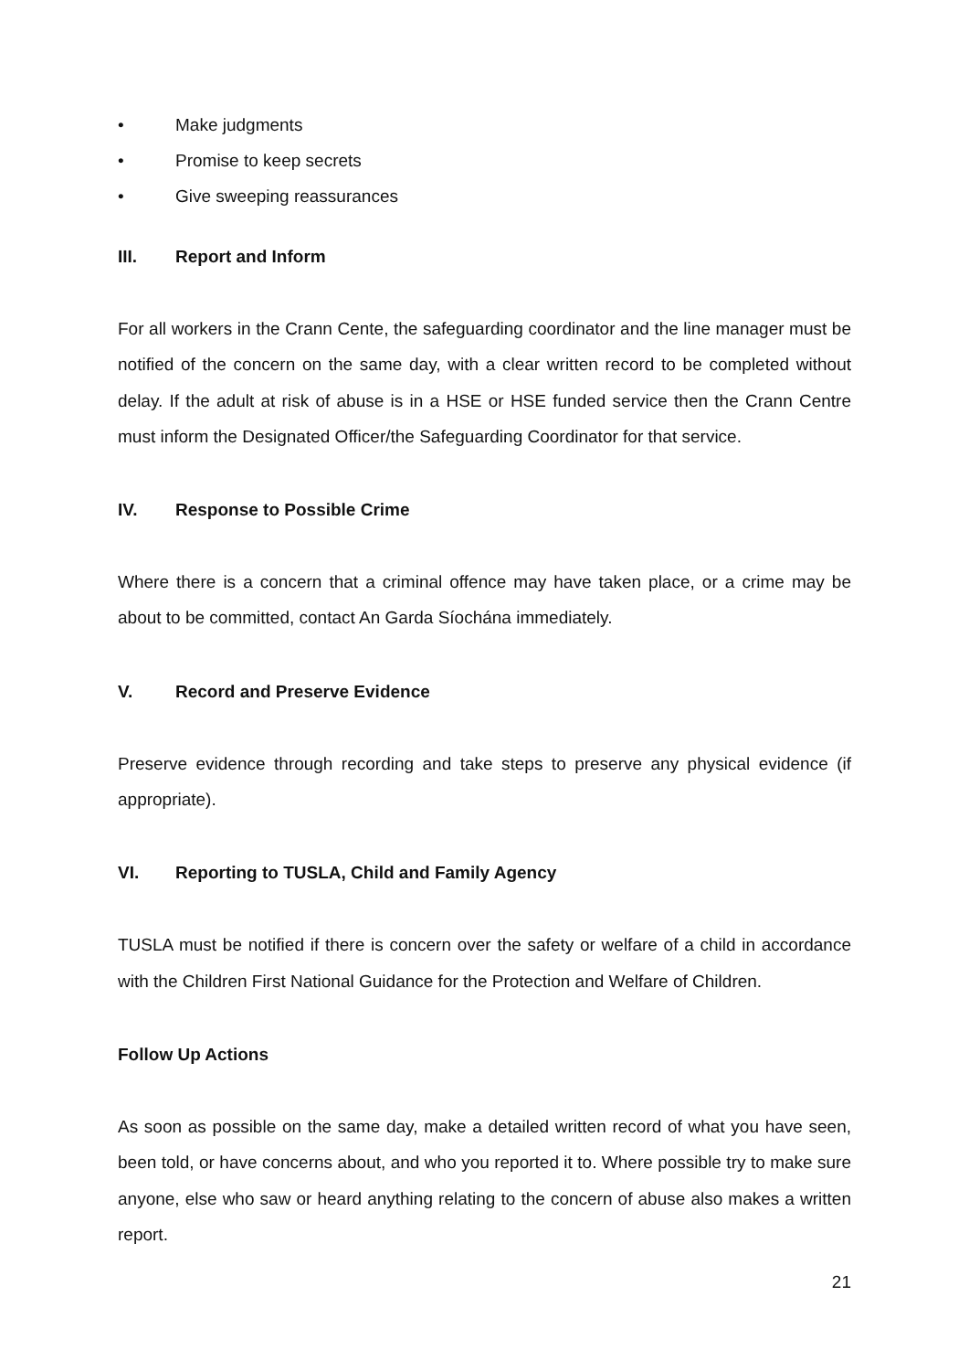• Make judgments
• Promise to keep secrets
• Give sweeping reassurances
III. Report and Inform
For all workers in the Crann Cente, the safeguarding coordinator and the line manager must be notified of the concern on the same day, with a clear written record to be completed without delay. If the adult at risk of abuse is in a HSE or HSE funded service then the Crann Centre must inform the Designated Officer/the Safeguarding Coordinator for that service.
IV. Response to Possible Crime
Where there is a concern that a criminal offence may have taken place, or a crime may be about to be committed, contact An Garda Síochána immediately.
V. Record and Preserve Evidence
Preserve evidence through recording and take steps to preserve any physical evidence (if appropriate).
VI. Reporting to TUSLA, Child and Family Agency
TUSLA must be notified if there is concern over the safety or welfare of a child in accordance with the Children First National Guidance for the Protection and Welfare of Children.
Follow Up Actions
As soon as possible on the same day, make a detailed written record of what you have seen, been told, or have concerns about, and who you reported it to. Where possible try to make sure anyone, else who saw or heard anything relating to the concern of abuse also makes a written report.
21